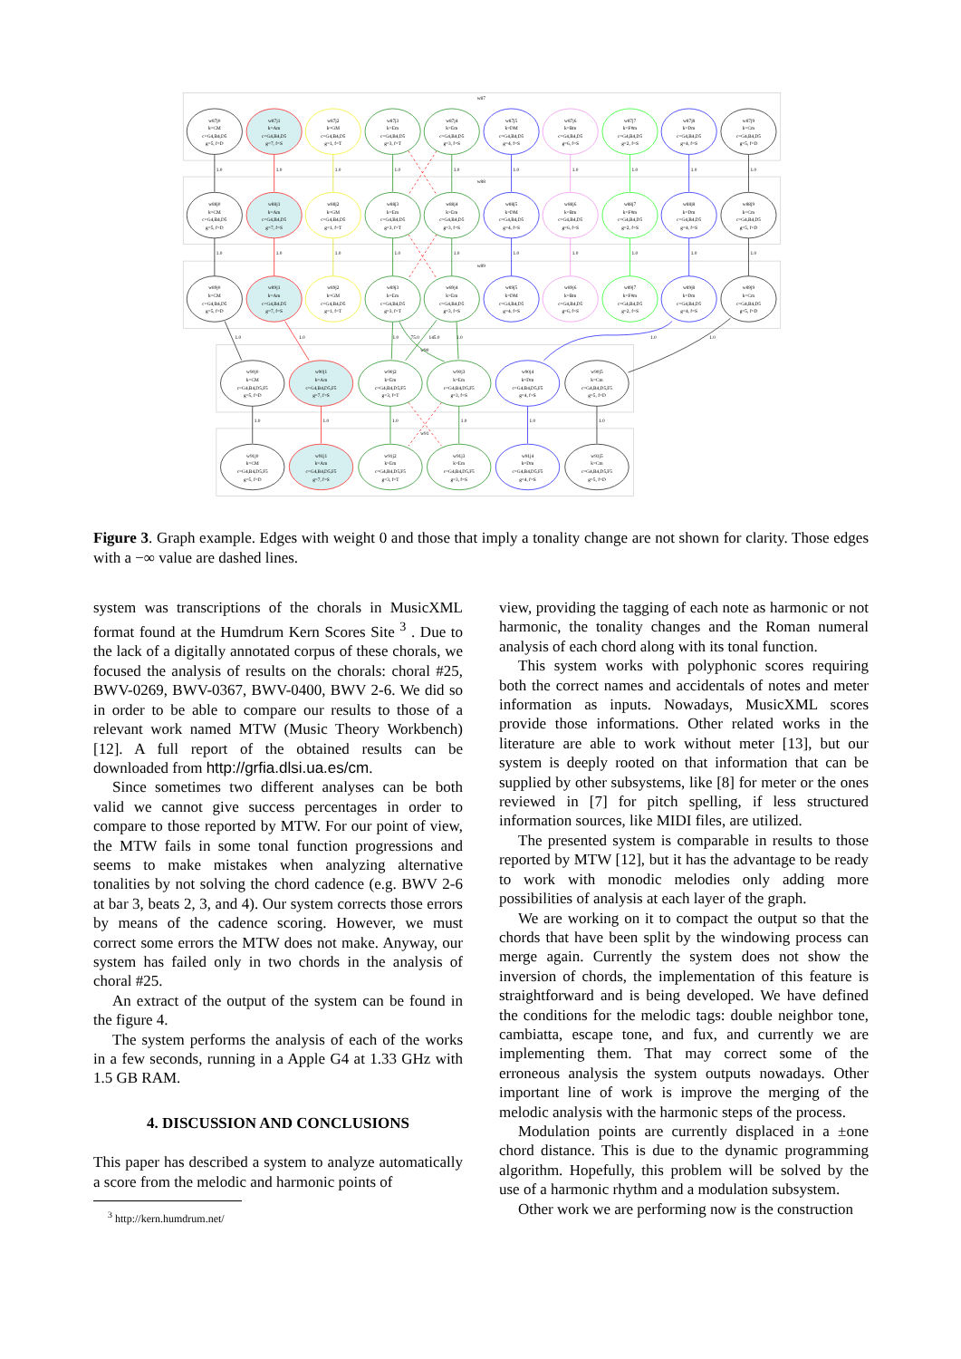w87
w88
w89
w90
w91
1.0
1.0
1.0
1.0
1.0
1.0
1.0
1.0
1.0
1.0
1.0
1.0
1.0
1.0
1.0
1.0
1.0
1.0
1.0
1.0
1.0
1.0
1.0
75.0
145.0
1.0
1.0
1.0
1.0
1.0
1.0
1.0
1.0
1.0
w87j0
k=CM
c=G4,B4,D5
g=5, f=D
w87j1
k=Am
c=G4,B4,D5
g=7, f=S
w87j2
k=GM
c=G4,B4,D5
g=1, f=T
w87j3
k=Em
c=G4,B4,D5
g=3, f=T
w87j4
k=Em
c=G4,B4,D5
g=3, f=S
w87j5
k=DM
c=G4,B4,D5
g=4, f=S
w87j6
k=Bm
c=G4,B4,D5
g=6, f=S
w87j7
k=F#m
c=G4,B4,D5
g=2, f=S
w87j8
k=Dm
c=G4,B4,D5
g=4, f=S
w87j9
k=Cm
c=G4,B4,D5
g=5, f=D
w88j0
k=CM
c=G4,B4,D5
g=5, f=D
w88j1
k=Am
c=G4,B4,D5
g=7, f=S
w88j2
k=GM
c=G4,B4,D5
g=1, f=T
w88j3
k=Em
c=G4,B4,D5
g=3, f=T
w88j4
k=Em
c=G4,B4,D5
g=3, f=S
w88j5
k=DM
c=G4,B4,D5
g=4, f=S
w88j6
k=Bm
c=G4,B4,D5
g=6, f=S
w88j7
k=F#m
c=G4,B4,D5
g=2, f=S
w88j8
k=Dm
c=G4,B4,D5
g=4, f=S
w88j9
k=Cm
c=G4,B4,D5
g=5, f=D
w89j0
k=CM
c=G4,B4,D5
g=5, f=D
w89j1
k=Am
c=G4,B4,D5
g=7, f=S
w89j2
k=GM
c=G4,B4,D5
g=1, f=T
w89j3
k=Em
c=G4,B4,D5
g=3, f=T
w89j4
k=Em
c=G4,B4,D5
g=3, f=S
w89j5
k=DM
c=G4,B4,D5
g=4, f=S
w89j6
k=Bm
c=G4,B4,D5
g=6, f=S
w89j7
k=F#m
c=G4,B4,D5
g=2, f=S
w89j8
k=Dm
c=G4,B4,D5
g=4, f=S
w89j9
k=Cm
c=G4,B4,D5
g=5, f=D
w90j0
k=CM
c=G4,B4,D5,F5
g=5, f=D
w90j1
k=Am
c=G4,B4,D5,F5
g=7, f=S
w90j2
k=Em
c=G4,B4,D5,F5
g=3, f=T
w90j3
k=Em
c=G4,B4,D5,F5
g=3, f=S
w90j4
k=Dm
c=G4,B4,D5,F5
g=4, f=S
w90j5
k=Cm
c=G4,B4,D5,F5
g=5, f=D
w91j0
k=CM
c=G4,B4,D5,F5
g=5, f=D
w91j1
k=Am
c=G4,B4,D5,F5
g=7, f=S
w91j2
k=Em
c=G4,B4,D5,F5
g=3, f=T
w91j3
k=Em
c=G4,B4,D5,F5
g=3, f=S
w91j4
k=Dm
c=G4,B4,D5,F5
g=4, f=S
w91j5
k=Cm
c=G4,B4,D5,F5
g=5, f=D
Figure 3. Graph example. Edges with weight 0 and those that imply a tonality change are not shown for clarity. Those edges with a −∞ value are dashed lines.
system was transcriptions of the chorals in MusicXML format found at the Humdrum Kern Scores Site <sup>3</sup> . Due to the lack of a digitally annotated corpus of these chorals, we focused the analysis of results on the chorals: choral #25, BWV-0269, BWV-0367, BWV-0400, BWV 2-6. We did so in order to be able to compare our results to those of a relevant work named MTW (Music Theory Workbench) [12]. A full report of the obtained results can be downloaded from http://grfia.dlsi.ua.es/cm.
Since sometimes two different analyses can be both valid we cannot give success percentages in order to compare to those reported by MTW. For our point of view, the MTW fails in some tonal function progressions and seems to make mistakes when analyzing alternative tonalities by not solving the chord cadence (e.g. BWV 2-6 at bar 3, beats 2, 3, and 4). Our system corrects those errors by means of the cadence scoring. However, we must correct some errors the MTW does not make. Anyway, our system has failed only in two chords in the analysis of choral #25.
An extract of the output of the system can be found in the figure 4.
The system performs the analysis of each of the works in a few seconds, running in a Apple G4 at 1.33 GHz with 1.5 GB RAM.
4. DISCUSSION AND CONCLUSIONS
This paper has described a system to analyze automatically a score from the melodic and harmonic points of
<sup>3</sup> http://kern.humdrum.net/
view, providing the tagging of each note as harmonic or not harmonic, the tonality changes and the Roman numeral analysis of each chord along with its tonal function.
This system works with polyphonic scores requiring both the correct names and accidentals of notes and meter information as inputs. Nowadays, MusicXML scores provide those informations. Other related works in the literature are able to work without meter [13], but our system is deeply rooted on that information that can be supplied by other subsystems, like [8] for meter or the ones reviewed in [7] for pitch spelling, if less structured information sources, like MIDI files, are utilized.
The presented system is comparable in results to those reported by MTW [12], but it has the advantage to be ready to work with monodic melodies only adding more possibilities of analysis at each layer of the graph.
We are working on it to compact the output so that the chords that have been split by the windowing process can merge again. Currently the system does not show the inversion of chords, the implementation of this feature is straightforward and is being developed. We have defined the conditions for the melodic tags: double neighbor tone, cambiatta, escape tone, and fux, and currently we are implementing them. That may correct some of the erroneous analysis the system outputs nowadays. Other important line of work is improve the merging of the melodic analysis with the harmonic steps of the process.
Modulation points are currently displaced in a ±one chord distance. This is due to the dynamic programming algorithm. Hopefully, this problem will be solved by the use of a harmonic rhythm and a modulation subsystem.
Other work we are performing now is the construction